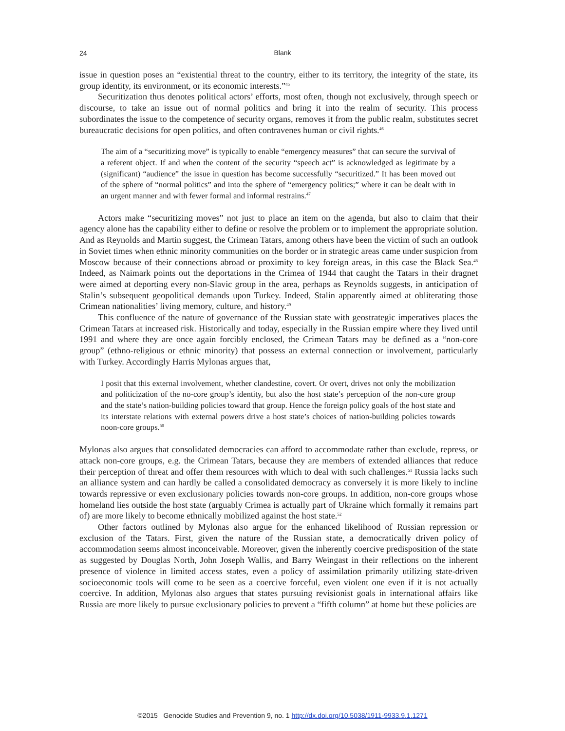24 Blank
issue in question poses an “existential threat to the country, either to its territory, the integrity of the state, its group identity, its environment, or its economic interests.”<sup>45</sup>
Securitization thus denotes political actors’ efforts, most often, though not exclusively, through speech or discourse, to take an issue out of normal politics and bring it into the realm of security. This process subordinates the issue to the competence of security organs, removes it from the public realm, substitutes secret bureaucratic decisions for open politics, and often contravenes human or civil rights.<sup>46</sup>
The aim of a “securitizing move” is typically to enable “emergency measures” that can secure the survival of a referent object. If and when the content of the security “speech act” is acknowledged as legitimate by a (significant) “audience” the issue in question has become successfully “securitized.” It has been moved out of the sphere of “normal politics” and into the sphere of “emergency politics;” where it can be dealt with in an urgent manner and with fewer formal and informal restrains.<sup>47</sup>
Actors make “securitizing moves” not just to place an item on the agenda, but also to claim that their agency alone has the capability either to define or resolve the problem or to implement the appropriate solution. And as Reynolds and Martin suggest, the Crimean Tatars, among others have been the victim of such an outlook in Soviet times when ethnic minority communities on the border or in strategic areas came under suspicion from Moscow because of their connections abroad or proximity to key foreign areas, in this case the Black Sea.<sup>48</sup> Indeed, as Naimark points out the deportations in the Crimea of 1944 that caught the Tatars in their dragnet were aimed at deporting every non-Slavic group in the area, perhaps as Reynolds suggests, in anticipation of Stalin’s subsequent geopolitical demands upon Turkey. Indeed, Stalin apparently aimed at obliterating those Crimean nationalities’ living memory, culture, and history.<sup>49</sup>
This confluence of the nature of governance of the Russian state with geostrategic imperatives places the Crimean Tatars at increased risk. Historically and today, especially in the Russian empire where they lived until 1991 and where they are once again forcibly enclosed, the Crimean Tatars may be defined as a “non-core group” (ethno-religious or ethnic minority) that possess an external connection or involvement, particularly with Turkey. Accordingly Harris Mylonas argues that,
I posit that this external involvement, whether clandestine, covert. Or overt, drives not only the mobilization and politicization of the no-core group’s identity, but also the host state’s perception of the non-core group and the state’s nation-building policies toward that group. Hence the foreign policy goals of the host state and its interstate relations with external powers drive a host state’s choices of nation-building policies towards noon-core groups.<sup>50</sup>
Mylonas also argues that consolidated democracies can afford to accommodate rather than exclude, repress, or attack non-core groups, e.g. the Crimean Tatars, because they are members of extended alliances that reduce their perception of threat and offer them resources with which to deal with such challenges.<sup>51</sup> Russia lacks such an alliance system and can hardly be called a consolidated democracy as conversely it is more likely to incline towards repressive or even exclusionary policies towards non-core groups. In addition, non-core groups whose homeland lies outside the host state (arguably Crimea is actually part of Ukraine which formally it remains part of) are more likely to become ethnically mobilized against the host state.<sup>52</sup>
Other factors outlined by Mylonas also argue for the enhanced likelihood of Russian repression or exclusion of the Tatars. First, given the nature of the Russian state, a democratically driven policy of accommodation seems almost inconceivable. Moreover, given the inherently coercive predisposition of the state as suggested by Douglas North, John Joseph Wallis, and Barry Weingast in their reflections on the inherent presence of violence in limited access states, even a policy of assimilation primarily utilizing state-driven socioeconomic tools will come to be seen as a coercive forceful, even violent one even if it is not actually coercive. In addition, Mylonas also argues that states pursuing revisionist goals in international affairs like Russia are more likely to pursue exclusionary policies to prevent a “fifth column” at home but these policies are
©2015 Genocide Studies and Prevention 9, no. 1 http://dx.doi.org/10.5038/1911-9933.9.1.1271